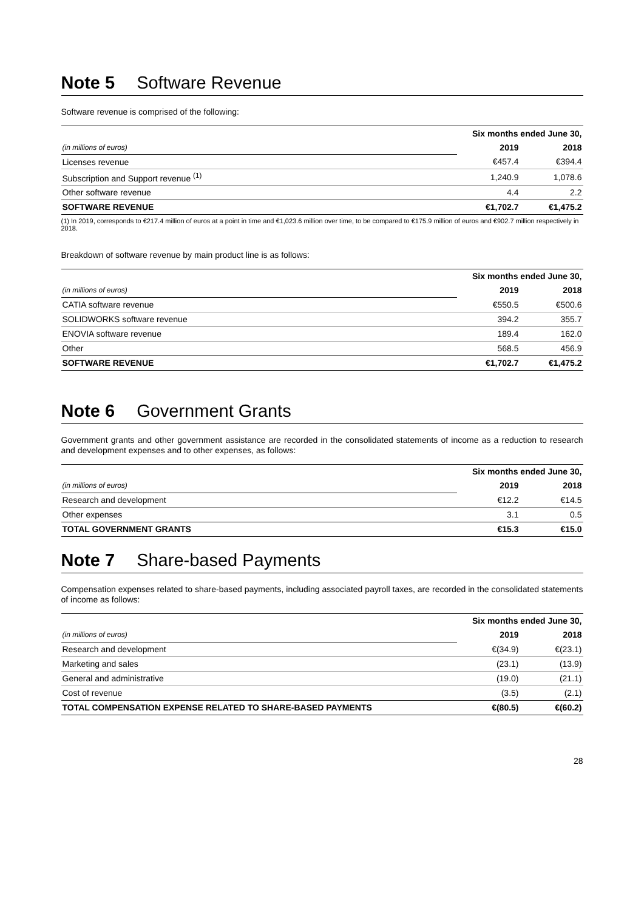Note 5 Software Revenue
Software revenue is comprised of the following:
| | Six months ended June 30, | |
| (in millions of euros) | 2019 | 2018 |
| Licenses revenue | €457.4 | €394.4 |
| Subscription and Support revenue <sup>(1)</sup> | 1,240.9 | 1,078.6 |
| Other software revenue | 4.4 | 2.2 |
| SOFTWARE REVENUE | €1,702.7 | €1,475.2 |
(1) In 2019, corresponds to €217.4 million of euros at a point in time and €1,023.6 million over time, to be compared to €175.9 million of euros and €902.7 million respectively in 2018.
Breakdown of software revenue by main product line is as follows:
| | Six months ended June 30, | |
| (in millions of euros) | 2019 | 2018 |
| CATIA software revenue | €550.5 | €500.6 |
| SOLIDWORKS software revenue | 394.2 | 355.7 |
| ENOVIA software revenue | 189.4 | 162.0 |
| Other | 568.5 | 456.9 |
| SOFTWARE REVENUE | €1,702.7 | €1,475.2 |
Note 6 Government Grants
Government grants and other government assistance are recorded in the consolidated statements of income as a reduction to research and development expenses and to other expenses, as follows:
| | Six months ended June 30, | |
| (in millions of euros) | 2019 | 2018 |
| Research and development | €12.2 | €14.5 |
| Other expenses | 3.1 | 0.5 |
| TOTAL GOVERNMENT GRANTS | €15.3 | €15.0 |
Note 7 Share-based Payments
Compensation expenses related to share-based payments, including associated payroll taxes, are recorded in the consolidated statements of income as follows:
| | Six months ended June 30, | |
| (in millions of euros) | 2019 | 2018 |
| Research and development | €(34.9) | €(23.1) |
| Marketing and sales | (23.1) | (13.9) |
| General and administrative | (19.0) | (21.1) |
| Cost of revenue | (3.5) | (2.1) |
| TOTAL COMPENSATION EXPENSE RELATED TO SHARE-BASED PAYMENTS | €(80.5) | €(60.2) |
28